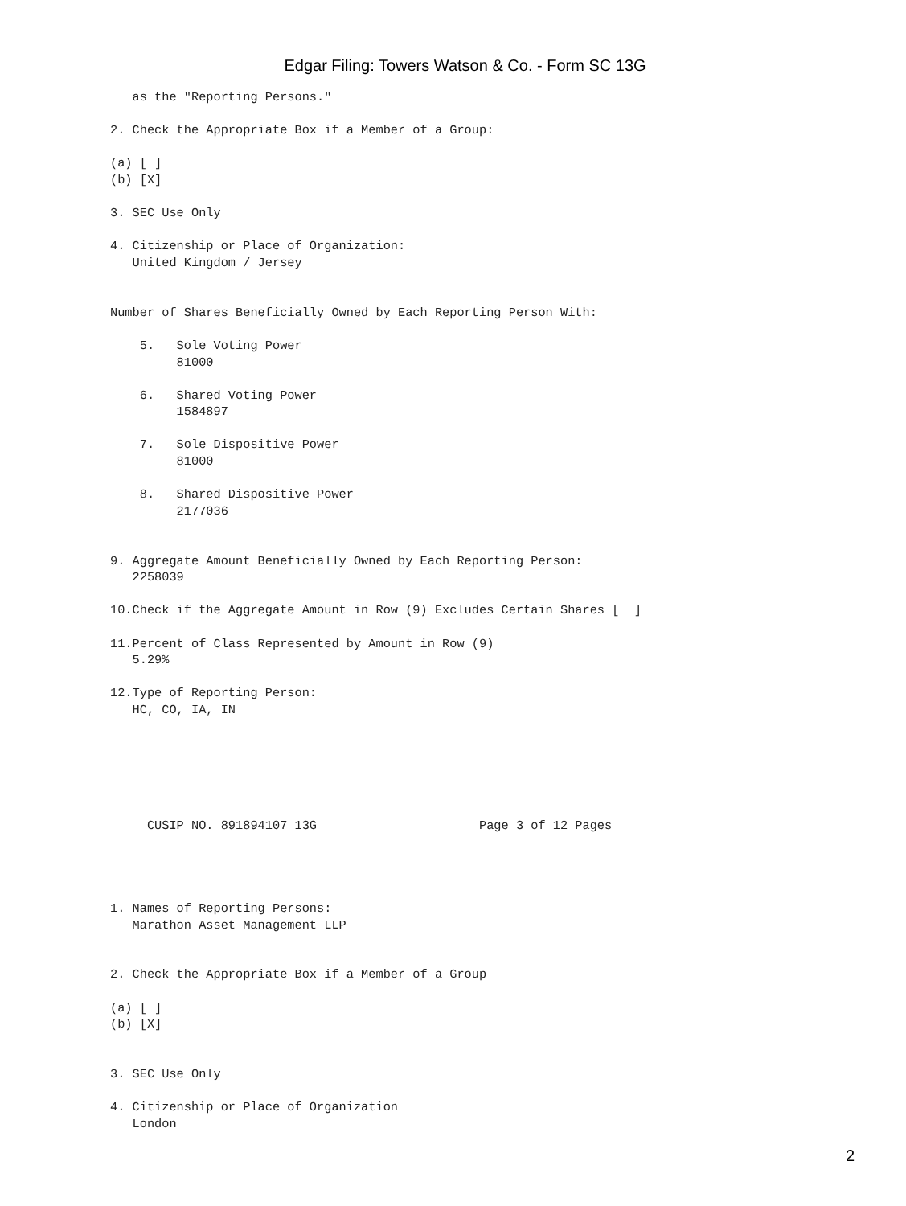Edgar Filing: Towers Watson & Co. - Form SC 13G
   as the "Reporting Persons."

2. Check the Appropriate Box if a Member of a Group:

(a) [ ]
(b) [X]

3. SEC Use Only

4. Citizenship or Place of Organization:
   United Kingdom / Jersey


Number of Shares Beneficially Owned by Each Reporting Person With:

    5.   Sole Voting Power
         81000

    6.   Shared Voting Power
         1584897

    7.   Sole Dispositive Power
         81000

    8.   Shared Dispositive Power
         2177036


9. Aggregate Amount Beneficially Owned by Each Reporting Person:
   2258039

10.Check if the Aggregate Amount in Row (9) Excludes Certain Shares [  ]

11.Percent of Class Represented by Amount in Row (9)
   5.29%

12.Type of Reporting Person:
   HC, CO, IA, IN






     CUSIP NO. 891894107 13G                      Page 3 of 12 Pages




1. Names of Reporting Persons:
   Marathon Asset Management LLP


2. Check the Appropriate Box if a Member of a Group

(a) [ ]
(b) [X]


3. SEC Use Only

4. Citizenship or Place of Organization
   London
2